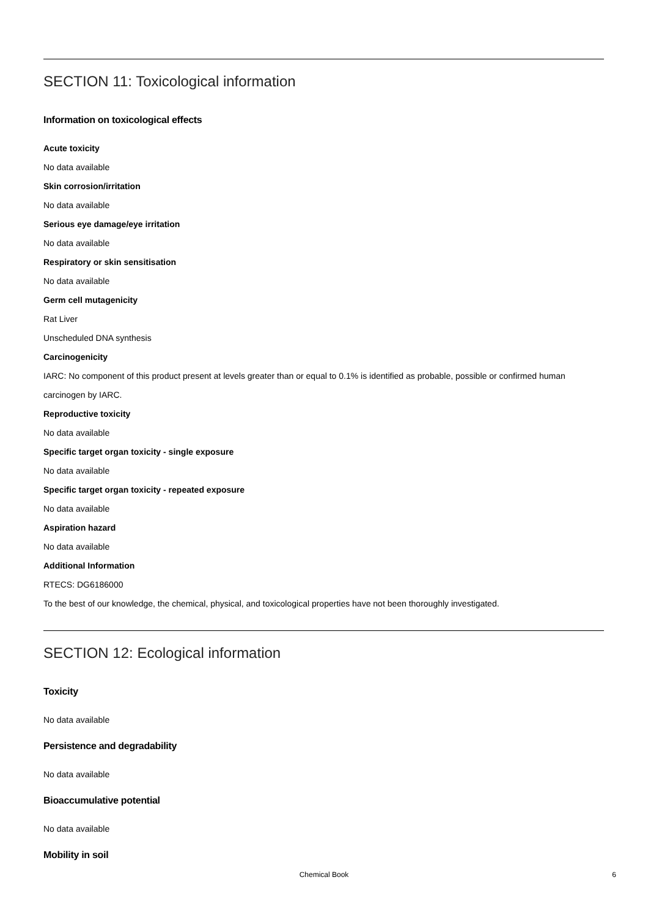SECTION 11: Toxicological information
Information on toxicological effects
Acute toxicity
No data available
Skin corrosion/irritation
No data available
Serious eye damage/eye irritation
No data available
Respiratory or skin sensitisation
No data available
Germ cell mutagenicity
Rat Liver
Unscheduled DNA synthesis
Carcinogenicity
IARC: No component of this product present at levels greater than or equal to 0.1% is identified as probable, possible or confirmed human carcinogen by IARC.
Reproductive toxicity
No data available
Specific target organ toxicity - single exposure
No data available
Specific target organ toxicity - repeated exposure
No data available
Aspiration hazard
No data available
Additional Information
RTECS: DG6186000
To the best of our knowledge, the chemical, physical, and toxicological properties have not been thoroughly investigated.
SECTION 12: Ecological information
Toxicity
No data available
Persistence and degradability
No data available
Bioaccumulative potential
No data available
Mobility in soil
Chemical Book
6